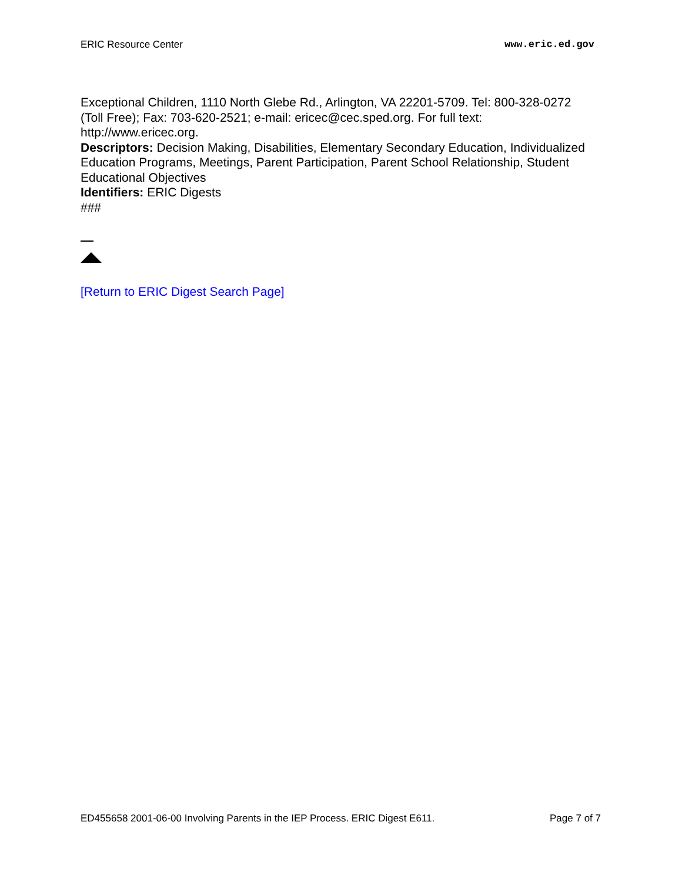ERIC Resource Center www.eric.ed.gov
Exceptional Children, 1110 North Glebe Rd., Arlington, VA 22201-5709. Tel: 800-328-0272 (Toll Free); Fax: 703-620-2521; e-mail: ericec@cec.sped.org. For full text: http://www.ericec.org.
Descriptors: Decision Making, Disabilities, Elementary Secondary Education, Individualized Education Programs, Meetings, Parent Participation, Parent School Relationship, Student Educational Objectives
Identifiers: ERIC Digests
###
[Return to ERIC Digest Search Page]
ED455658 2001-06-00 Involving Parents in the IEP Process. ERIC Digest E611. Page 7 of 7